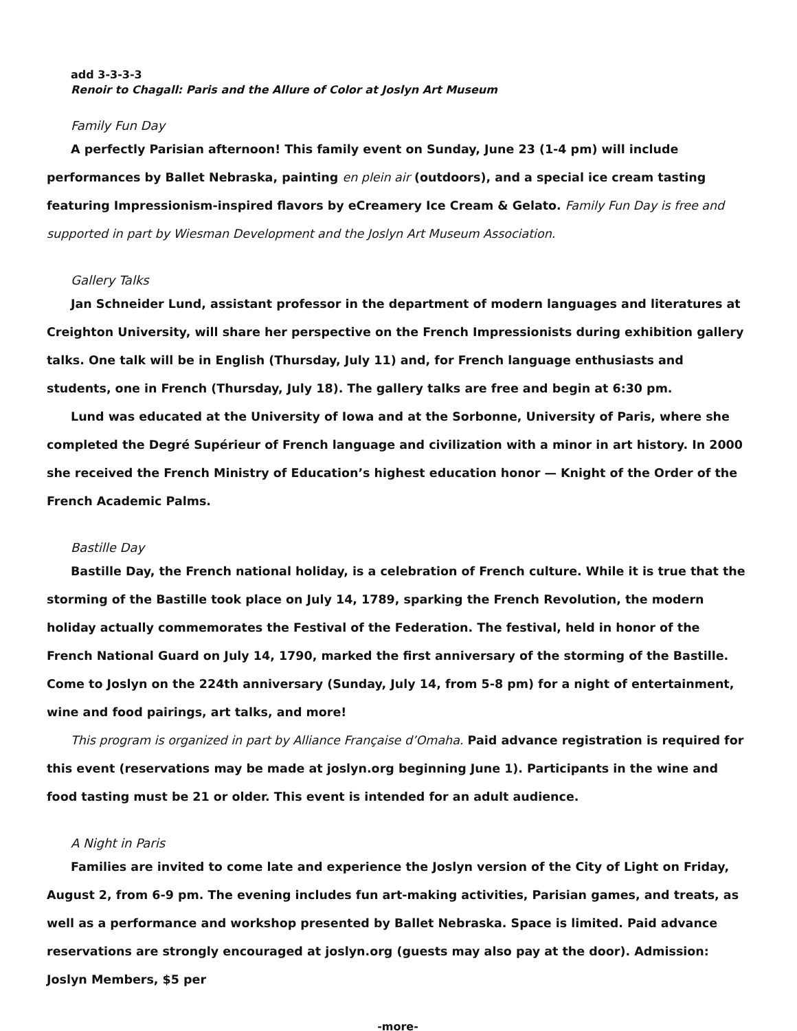add 3-3-3-3
Renoir to Chagall: Paris and the Allure of Color at Joslyn Art Museum
Family Fun Day
A perfectly Parisian afternoon! This family event on Sunday, June 23 (1-4 pm) will include performances by Ballet Nebraska, painting en plein air (outdoors), and a special ice cream tasting featuring Impressionism-inspired flavors by eCreamery Ice Cream & Gelato. Family Fun Day is free and supported in part by Wiesman Development and the Joslyn Art Museum Association.
Gallery Talks
Jan Schneider Lund, assistant professor in the department of modern languages and literatures at Creighton University, will share her perspective on the French Impressionists during exhibition gallery talks. One talk will be in English (Thursday, July 11) and, for French language enthusiasts and students, one in French (Thursday, July 18). The gallery talks are free and begin at 6:30 pm.
Lund was educated at the University of Iowa and at the Sorbonne, University of Paris, where she completed the Degré Supérieur of French language and civilization with a minor in art history. In 2000 she received the French Ministry of Education’s highest education honor — Knight of the Order of the French Academic Palms.
Bastille Day
Bastille Day, the French national holiday, is a celebration of French culture. While it is true that the storming of the Bastille took place on July 14, 1789, sparking the French Revolution, the modern holiday actually commemorates the Festival of the Federation. The festival, held in honor of the French National Guard on July 14, 1790, marked the first anniversary of the storming of the Bastille. Come to Joslyn on the 224th anniversary (Sunday, July 14, from 5-8 pm) for a night of entertainment, wine and food pairings, art talks, and more!
This program is organized in part by Alliance Française d’Omaha. Paid advance registration is required for this event (reservations may be made at joslyn.org beginning June 1). Participants in the wine and food tasting must be 21 or older. This event is intended for an adult audience.
A Night in Paris
Families are invited to come late and experience the Joslyn version of the City of Light on Friday, August 2, from 6-9 pm. The evening includes fun art-making activities, Parisian games, and treats, as well as a performance and workshop presented by Ballet Nebraska. Space is limited. Paid advance reservations are strongly encouraged at joslyn.org (guests may also pay at the door). Admission: Joslyn Members, $5 per
-more-